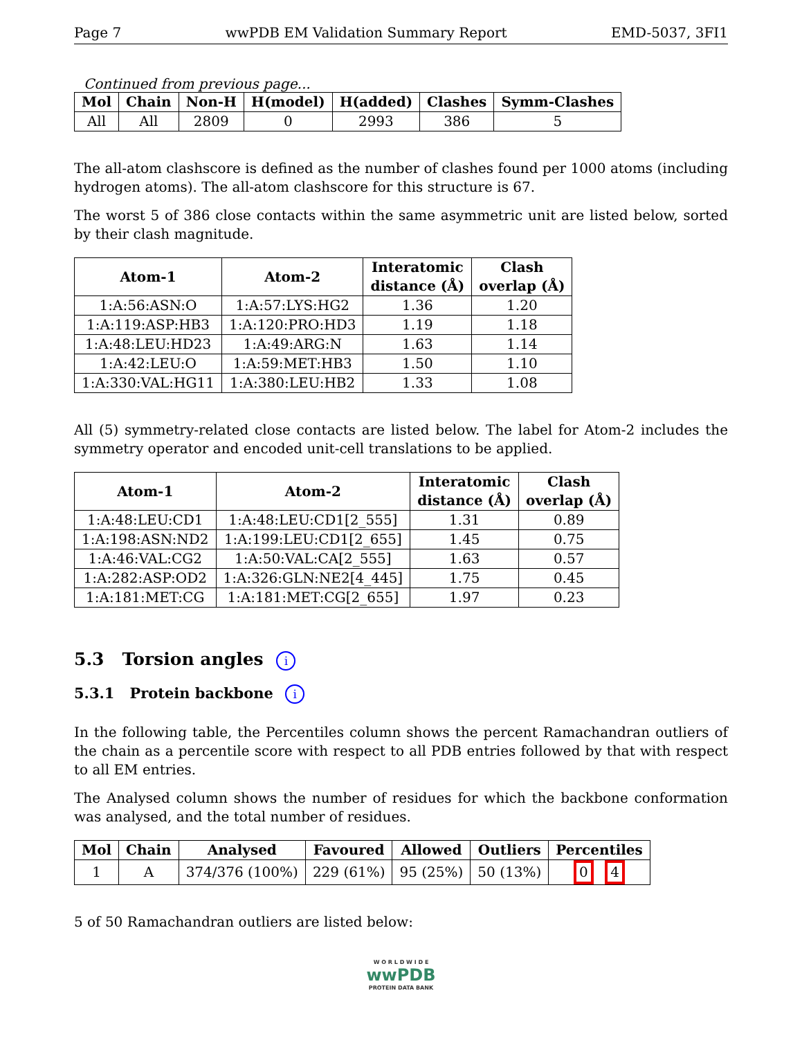Page 7 wwPDB EM Validation Summary Report EMD-5037, 3FI1
Continued from previous page...
| Mol | Chain | Non-H | H(model) | H(added) | Clashes | Symm-Clashes |
| --- | --- | --- | --- | --- | --- | --- |
| All | All | 2809 | 0 | 2993 | 386 | 5 |
The all-atom clashscore is defined as the number of clashes found per 1000 atoms (including hydrogen atoms). The all-atom clashscore for this structure is 67.
The worst 5 of 386 close contacts within the same asymmetric unit are listed below, sorted by their clash magnitude.
| Atom-1 | Atom-2 | Interatomic distance (Å) | Clash overlap (Å) |
| --- | --- | --- | --- |
| 1:A:56:ASN:O | 1:A:57:LYS:HG2 | 1.36 | 1.20 |
| 1:A:119:ASP:HB3 | 1:A:120:PRO:HD3 | 1.19 | 1.18 |
| 1:A:48:LEU:HD23 | 1:A:49:ARG:N | 1.63 | 1.14 |
| 1:A:42:LEU:O | 1:A:59:MET:HB3 | 1.50 | 1.10 |
| 1:A:330:VAL:HG11 | 1:A:380:LEU:HB2 | 1.33 | 1.08 |
All (5) symmetry-related close contacts are listed below. The label for Atom-2 includes the symmetry operator and encoded unit-cell translations to be applied.
| Atom-1 | Atom-2 | Interatomic distance (Å) | Clash overlap (Å) |
| --- | --- | --- | --- |
| 1:A:48:LEU:CD1 | 1:A:48:LEU:CD1[2_555] | 1.31 | 0.89 |
| 1:A:198:ASN:ND2 | 1:A:199:LEU:CD1[2_655] | 1.45 | 0.75 |
| 1:A:46:VAL:CG2 | 1:A:50:VAL:CA[2_555] | 1.63 | 0.57 |
| 1:A:282:ASP:OD2 | 1:A:326:GLN:NE2[4_445] | 1.75 | 0.45 |
| 1:A:181:MET:CG | 1:A:181:MET:CG[2_655] | 1.97 | 0.23 |
5.3 Torsion angles i
5.3.1 Protein backbone i
In the following table, the Percentiles column shows the percent Ramachandran outliers of the chain as a percentile score with respect to all PDB entries followed by that with respect to all EM entries.
The Analysed column shows the number of residues for which the backbone conformation was analysed, and the total number of residues.
| Mol | Chain | Analysed | Favoured | Allowed | Outliers | Percentiles |
| --- | --- | --- | --- | --- | --- | --- |
| 1 | A | 374/376 (100%) | 229 (61%) | 95 (25%) | 50 (13%) | 0 4 |
5 of 50 Ramachandran outliers are listed below:
W O R L D W I D E
wwPDB
PROTEIN DATA BANK